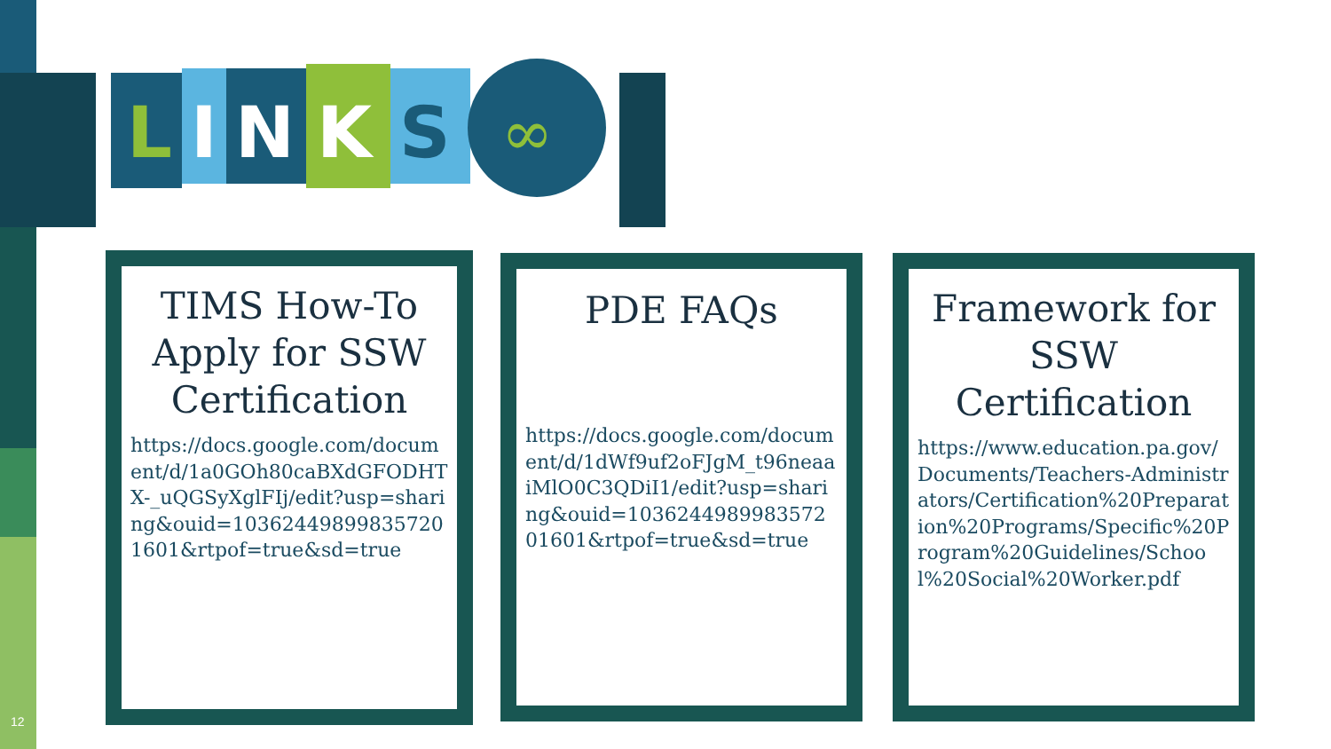L
I
N
K
S
∞
TIMS How-To Apply for SSW Certification
https://docs.google.com/document/d/1a0GOh80caBXdGFODHTX-_uQGSyXglFIj/edit?usp=sharing&ouid=103624498998357201601&rtpof=true&sd=true
PDE FAQs
https://docs.google.com/document/d/1dWf9uf2oFJgM_t96neaaiMlO0C3QDiI1/edit?usp=sharing&ouid=103624498998357201601&rtpof=true&sd=true
Framework for SSW Certification
https://www.education.pa.gov/Documents/Teachers-Administrators/Certification%20Preparation%20Programs/Specific%20Program%20Guidelines/School%20Social%20Worker.pdf
12